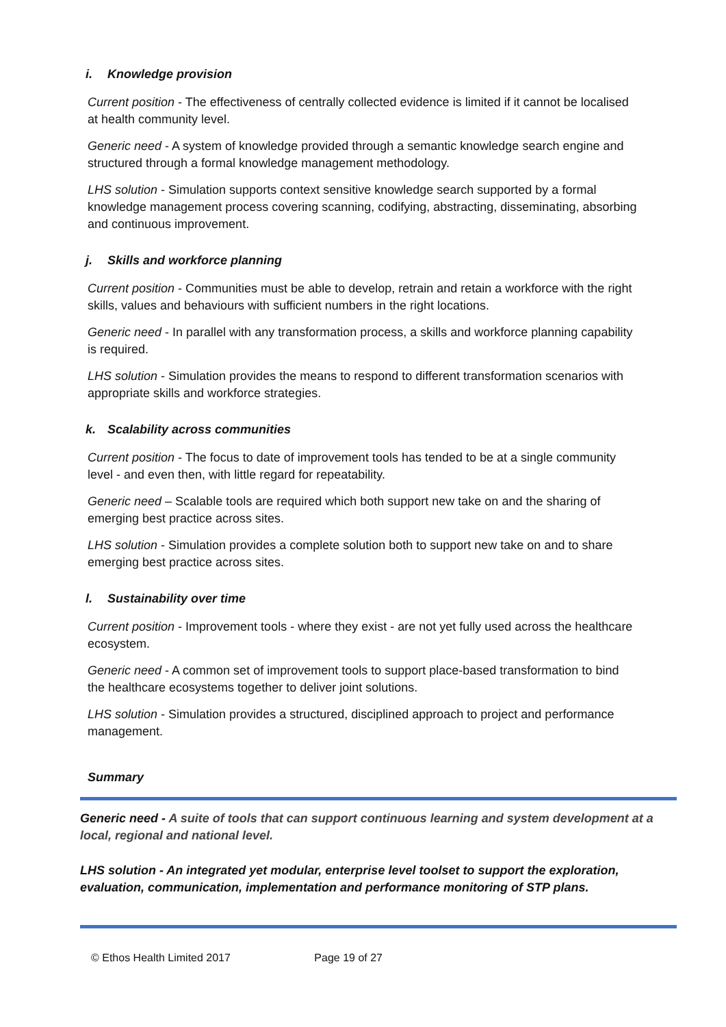i. Knowledge provision
Current position - The effectiveness of centrally collected evidence is limited if it cannot be localised at health community level.
Generic need - A system of knowledge provided through a semantic knowledge search engine and structured through a formal knowledge management methodology.
LHS solution - Simulation supports context sensitive knowledge search supported by a formal knowledge management process covering scanning, codifying, abstracting, disseminating, absorbing and continuous improvement.
j. Skills and workforce planning
Current position - Communities must be able to develop, retrain and retain a workforce with the right skills, values and behaviours with sufficient numbers in the right locations.
Generic need - In parallel with any transformation process, a skills and workforce planning capability is required.
LHS solution - Simulation provides the means to respond to different transformation scenarios with appropriate skills and workforce strategies.
k. Scalability across communities
Current position - The focus to date of improvement tools has tended to be at a single community level - and even then, with little regard for repeatability.
Generic need – Scalable tools are required which both support new take on and the sharing of emerging best practice across sites.
LHS solution - Simulation provides a complete solution both to support new take on and to share emerging best practice across sites.
l. Sustainability over time
Current position - Improvement tools - where they exist - are not yet fully used across the healthcare ecosystem.
Generic need - A common set of improvement tools to support place-based transformation to bind the healthcare ecosystems together to deliver joint solutions.
LHS solution - Simulation provides a structured, disciplined approach to project and performance management.
Summary
Generic need - A suite of tools that can support continuous learning and system development at a local, regional and national level.
LHS solution - An integrated yet modular, enterprise level toolset to support the exploration, evaluation, communication, implementation and performance monitoring of STP plans.
© Ethos Health Limited 2017 Page 19 of 27